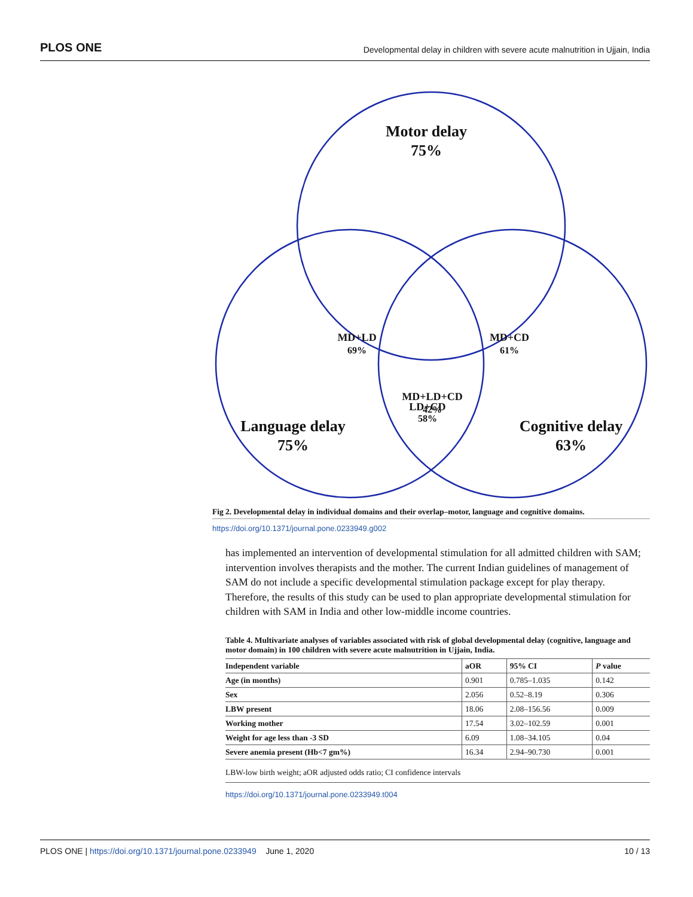PLOS ONE Developmental delay in children with severe acute malnutrition in Ujjain, India
Motor delay
75%
MD+LD
69%
MD+CD
61%
MD+LD+CD
42%
Language delay
75%
Cognitive delay
63%
LD+CD
58%
Fig 2. Developmental delay in individual domains and their overlap–motor, language and cognitive domains.
https://doi.org/10.1371/journal.pone.0233949.g002
has implemented an intervention of developmental stimulation for all admitted children with SAM; intervention involves therapists and the mother. The current Indian guidelines of management of SAM do not include a specific developmental stimulation package except for play therapy. Therefore, the results of this study can be used to plan appropriate developmental stimulation for children with SAM in India and other low-middle income countries.
Table 4. Multivariate analyses of variables associated with risk of global developmental delay (cognitive, language and motor domain) in 100 children with severe acute malnutrition in Ujjain, India.
| Independent variable | aOR | 95% CI | P value |
| --- | --- | --- | --- |
| Age (in months) | 0.901 | 0.785–1.035 | 0.142 |
| Sex | 2.056 | 0.52–8.19 | 0.306 |
| LBW present | 18.06 | 2.08–156.56 | 0.009 |
| Working mother | 17.54 | 3.02–102.59 | 0.001 |
| Weight for age less than -3 SD | 6.09 | 1.08–34.105 | 0.04 |
| Severe anemia present (Hb<7 gm%) | 16.34 | 2.94–90.730 | 0.001 |
LBW-low birth weight; aOR adjusted odds ratio; CI confidence intervals
https://doi.org/10.1371/journal.pone.0233949.t004
PLOS ONE | https://doi.org/10.1371/journal.pone.0233949 June 1, 2020 10 / 13